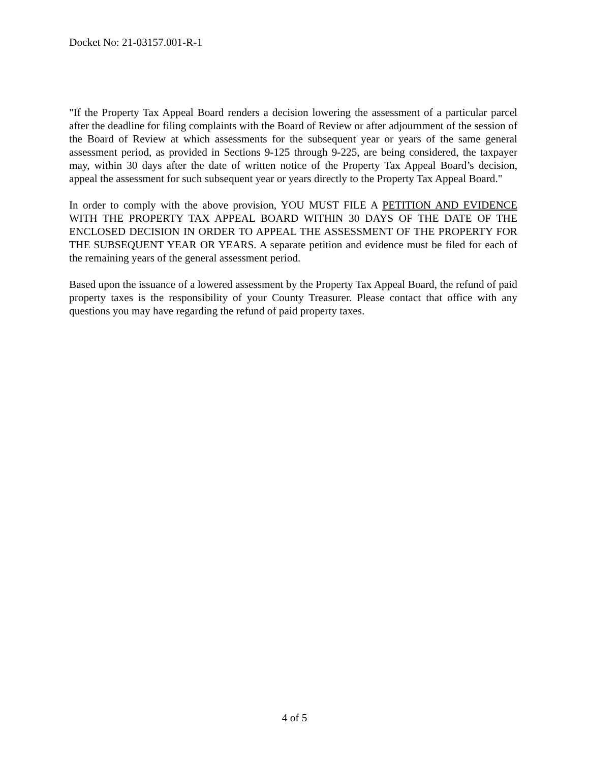Docket No: 21-03157.001-R-1
"If the Property Tax Appeal Board renders a decision lowering the assessment of a particular parcel after the deadline for filing complaints with the Board of Review or after adjournment of the session of the Board of Review at which assessments for the subsequent year or years of the same general assessment period, as provided in Sections 9-125 through 9-225, are being considered, the taxpayer may, within 30 days after the date of written notice of the Property Tax Appeal Board’s decision, appeal the assessment for such subsequent year or years directly to the Property Tax Appeal Board."
In order to comply with the above provision, YOU MUST FILE A PETITION AND EVIDENCE WITH THE PROPERTY TAX APPEAL BOARD WITHIN 30 DAYS OF THE DATE OF THE ENCLOSED DECISION IN ORDER TO APPEAL THE ASSESSMENT OF THE PROPERTY FOR THE SUBSEQUENT YEAR OR YEARS. A separate petition and evidence must be filed for each of the remaining years of the general assessment period.
Based upon the issuance of a lowered assessment by the Property Tax Appeal Board, the refund of paid property taxes is the responsibility of your County Treasurer. Please contact that office with any questions you may have regarding the refund of paid property taxes.
4 of 5